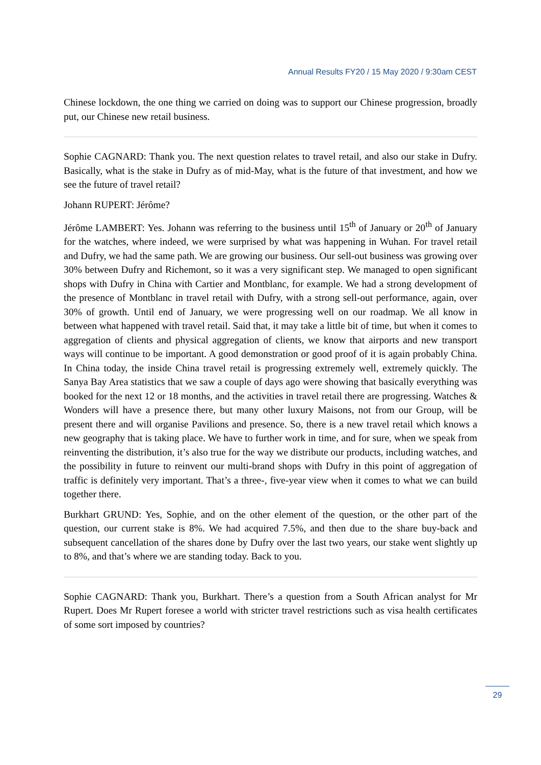Annual Results FY20 / 15 May 2020 / 9:30am CEST
Chinese lockdown, the one thing we carried on doing was to support our Chinese progression, broadly put, our Chinese new retail business.
Sophie CAGNARD: Thank you. The next question relates to travel retail, and also our stake in Dufry. Basically, what is the stake in Dufry as of mid-May, what is the future of that investment, and how we see the future of travel retail?
Johann RUPERT: Jérôme?
Jérôme LAMBERT: Yes. Johann was referring to the business until 15<sup>th</sup> of January or 20<sup>th</sup> of January for the watches, where indeed, we were surprised by what was happening in Wuhan. For travel retail and Dufry, we had the same path. We are growing our business. Our sell-out business was growing over 30% between Dufry and Richemont, so it was a very significant step. We managed to open significant shops with Dufry in China with Cartier and Montblanc, for example. We had a strong development of the presence of Montblanc in travel retail with Dufry, with a strong sell-out performance, again, over 30% of growth. Until end of January, we were progressing well on our roadmap. We all know in between what happened with travel retail. Said that, it may take a little bit of time, but when it comes to aggregation of clients and physical aggregation of clients, we know that airports and new transport ways will continue to be important. A good demonstration or good proof of it is again probably China. In China today, the inside China travel retail is progressing extremely well, extremely quickly. The Sanya Bay Area statistics that we saw a couple of days ago were showing that basically everything was booked for the next 12 or 18 months, and the activities in travel retail there are progressing. Watches & Wonders will have a presence there, but many other luxury Maisons, not from our Group, will be present there and will organise Pavilions and presence. So, there is a new travel retail which knows a new geography that is taking place. We have to further work in time, and for sure, when we speak from reinventing the distribution, it’s also true for the way we distribute our products, including watches, and the possibility in future to reinvent our multi-brand shops with Dufry in this point of aggregation of traffic is definitely very important. That’s a three-, five-year view when it comes to what we can build together there.
Burkhart GRUND: Yes, Sophie, and on the other element of the question, or the other part of the question, our current stake is 8%. We had acquired 7.5%, and then due to the share buy-back and subsequent cancellation of the shares done by Dufry over the last two years, our stake went slightly up to 8%, and that’s where we are standing today. Back to you.
Sophie CAGNARD: Thank you, Burkhart. There’s a question from a South African analyst for Mr Rupert. Does Mr Rupert foresee a world with stricter travel restrictions such as visa health certificates of some sort imposed by countries?
29